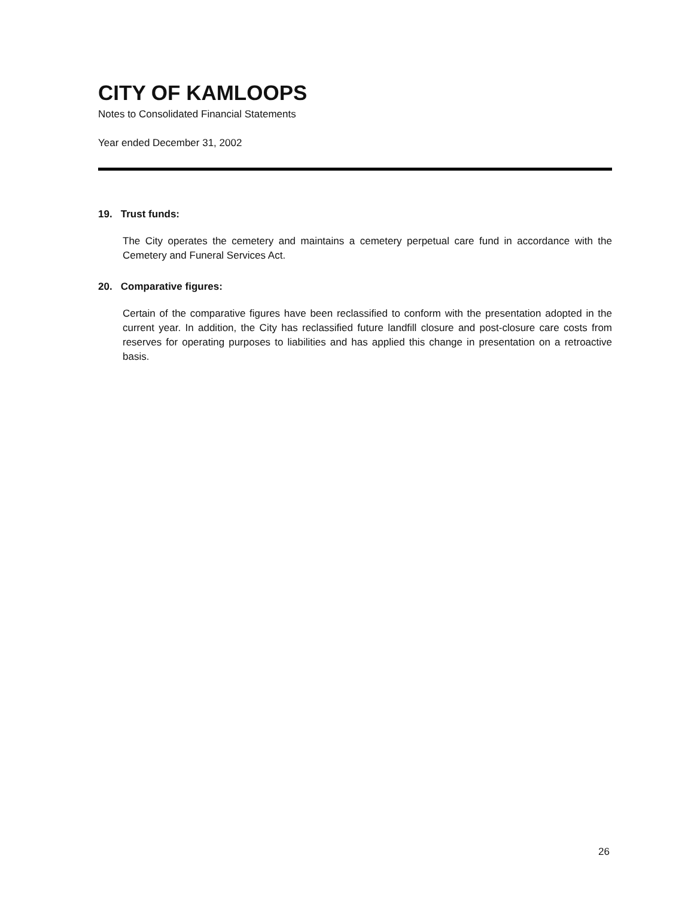CITY OF KAMLOOPS
Notes to Consolidated Financial Statements
Year ended December 31, 2002
19. Trust funds:
The City operates the cemetery and maintains a cemetery perpetual care fund in accordance with the Cemetery and Funeral Services Act.
20. Comparative figures:
Certain of the comparative figures have been reclassified to conform with the presentation adopted in the current year. In addition, the City has reclassified future landfill closure and post-closure care costs from reserves for operating purposes to liabilities and has applied this change in presentation on a retroactive basis.
26